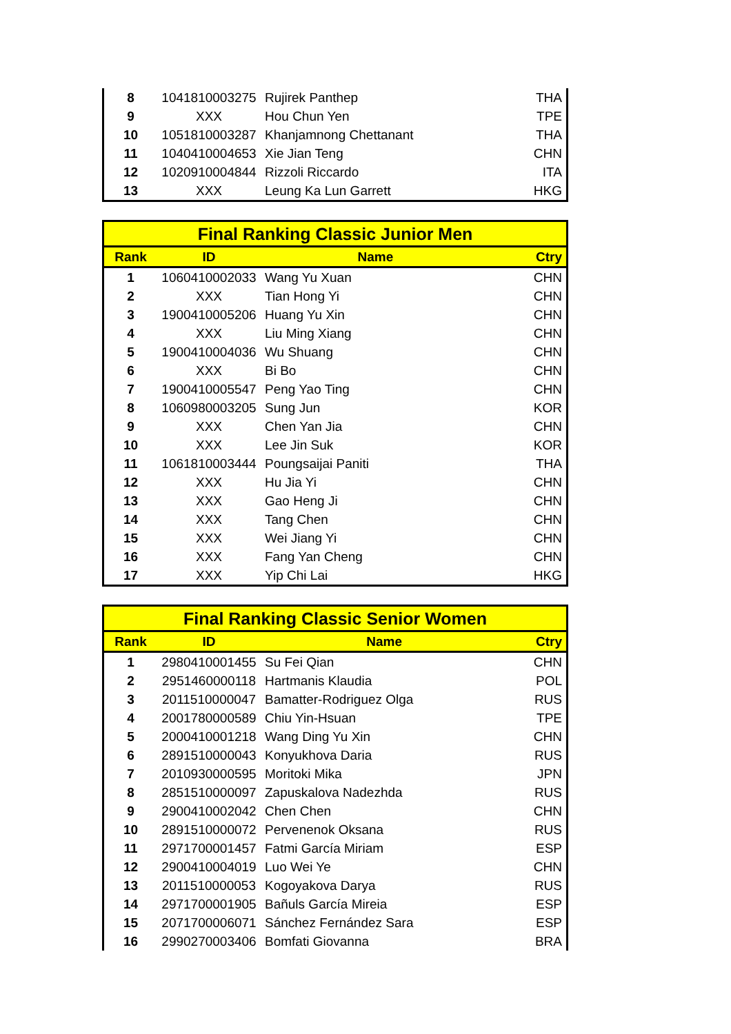| 8 | 1041810003275 | Rujirek Panthep | THA |
| 9 | XXX | Hou Chun Yen | TPE |
| 10 | 1051810003287 | Khanjamnong Chettanant | THA |
| 11 | 1040410004653 | Xie Jian Teng | CHN |
| 12 | 1020910004844 | Rizzoli Riccardo | ITA |
| 13 | XXX | Leung Ka Lun Garrett | HKG |
| Final Ranking Classic Junior Men | | | |
| --- | --- | --- | --- |
| Rank | ID | Name | Ctry |
| 1 | 1060410002033 | Wang Yu Xuan | CHN |
| 2 | XXX | Tian Hong Yi | CHN |
| 3 | 1900410005206 | Huang Yu Xin | CHN |
| 4 | XXX | Liu Ming Xiang | CHN |
| 5 | 1900410004036 | Wu Shuang | CHN |
| 6 | XXX | Bi Bo | CHN |
| 7 | 1900410005547 | Peng Yao Ting | CHN |
| 8 | 1060980003205 | Sung Jun | KOR |
| 9 | XXX | Chen Yan Jia | CHN |
| 10 | XXX | Lee Jin Suk | KOR |
| 11 | 1061810003444 | Poungsaijai Paniti | THA |
| 12 | XXX | Hu Jia Yi | CHN |
| 13 | XXX | Gao Heng Ji | CHN |
| 14 | XXX | Tang Chen | CHN |
| 15 | XXX | Wei Jiang Yi | CHN |
| 16 | XXX | Fang Yan Cheng | CHN |
| 17 | XXX | Yip Chi Lai | HKG |
| Final Ranking Classic Senior Women | | | |
| --- | --- | --- | --- |
| Rank | ID | Name | Ctry |
| 1 | 2980410001455 | Su Fei Qian | CHN |
| 2 | 2951460000118 | Hartmanis Klaudia | POL |
| 3 | 2011510000047 | Bamatter-Rodriguez Olga | RUS |
| 4 | 2001780000589 | Chiu Yin-Hsuan | TPE |
| 5 | 2000410001218 | Wang Ding Yu Xin | CHN |
| 6 | 2891510000043 | Konyukhova Daria | RUS |
| 7 | 2010930000595 | Moritoki Mika | JPN |
| 8 | 2851510000097 | Zapuskalova Nadezhda | RUS |
| 9 | 2900410002042 | Chen Chen | CHN |
| 10 | 2891510000072 | Pervenenok Oksana | RUS |
| 11 | 2971700001457 | Fatmi García Miriam | ESP |
| 12 | 2900410004019 | Luo Wei Ye | CHN |
| 13 | 2011510000053 | Kogoyakova Darya | RUS |
| 14 | 2971700001905 | Bañuls García Mireia | ESP |
| 15 | 2071700006071 | Sánchez Fernández Sara | ESP |
| 16 | 2990270003406 | Bomfati Giovanna | BRA |